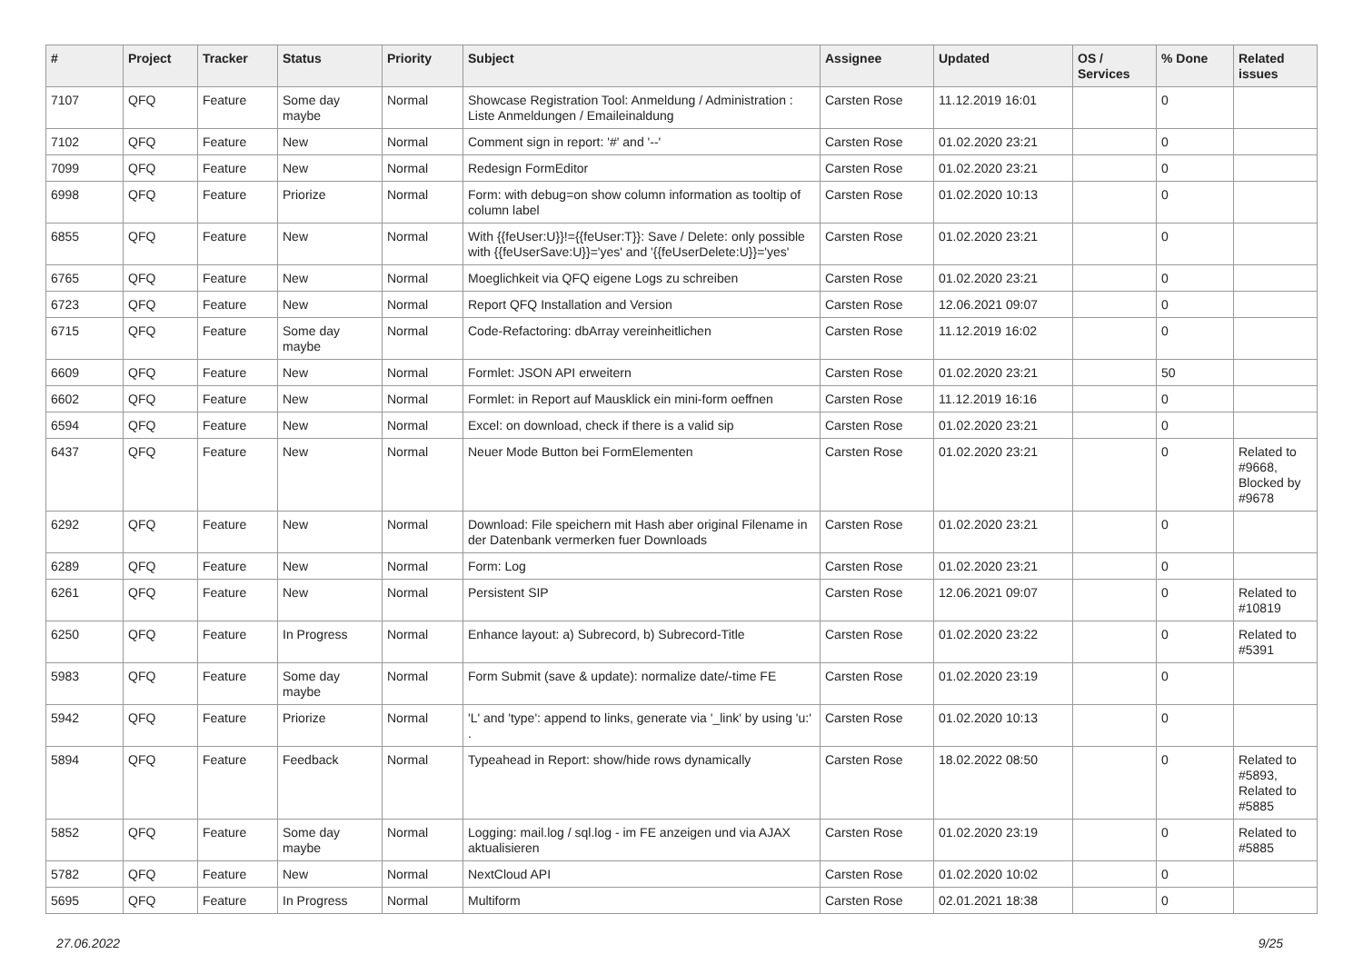| # | Project | Tracker | Status | Priority | Subject | Assignee | Updated | OS / Services | % Done | Related issues |
| --- | --- | --- | --- | --- | --- | --- | --- | --- | --- | --- |
| 7107 | QFQ | Feature | Some day maybe | Normal | Showcase Registration Tool: Anmeldung / Administration : Liste Anmeldungen / Emaileinaldung | Carsten Rose | 11.12.2019 16:01 | | 0 | |
| 7102 | QFQ | Feature | New | Normal | Comment sign in report: '#' and '--' | Carsten Rose | 01.02.2020 23:21 | | 0 | |
| 7099 | QFQ | Feature | New | Normal | Redesign FormEditor | Carsten Rose | 01.02.2020 23:21 | | 0 | |
| 6998 | QFQ | Feature | Priorize | Normal | Form: with debug=on show column information as tooltip of column label | Carsten Rose | 01.02.2020 10:13 | | 0 | |
| 6855 | QFQ | Feature | New | Normal | With {{feUser:U}}!={{feUser:T}}: Save / Delete: only possible with {{feUserSave:U}}='yes' and '{{feUserDelete:U}}='yes' | Carsten Rose | 01.02.2020 23:21 | | 0 | |
| 6765 | QFQ | Feature | New | Normal | Moeglichkeit via QFQ eigene Logs zu schreiben | Carsten Rose | 01.02.2020 23:21 | | 0 | |
| 6723 | QFQ | Feature | New | Normal | Report QFQ Installation and Version | Carsten Rose | 12.06.2021 09:07 | | 0 | |
| 6715 | QFQ | Feature | Some day maybe | Normal | Code-Refactoring: dbArray vereinheitlichen | Carsten Rose | 11.12.2019 16:02 | | 0 | |
| 6609 | QFQ | Feature | New | Normal | Formlet: JSON API erweitern | Carsten Rose | 01.02.2020 23:21 | | 50 | |
| 6602 | QFQ | Feature | New | Normal | Formlet: in Report auf Mausklick ein mini-form oeffnen | Carsten Rose | 11.12.2019 16:16 | | 0 | |
| 6594 | QFQ | Feature | New | Normal | Excel: on download, check if there is a valid sip | Carsten Rose | 01.02.2020 23:21 | | 0 | |
| 6437 | QFQ | Feature | New | Normal | Neuer Mode Button bei FormElementen | Carsten Rose | 01.02.2020 23:21 | | 0 | Related to #9668, Blocked by #9678 |
| 6292 | QFQ | Feature | New | Normal | Download: File speichern mit Hash aber original Filename in der Datenbank vermerken fuer Downloads | Carsten Rose | 01.02.2020 23:21 | | 0 | |
| 6289 | QFQ | Feature | New | Normal | Form: Log | Carsten Rose | 01.02.2020 23:21 | | 0 | |
| 6261 | QFQ | Feature | New | Normal | Persistent SIP | Carsten Rose | 12.06.2021 09:07 | | 0 | Related to #10819 |
| 6250 | QFQ | Feature | In Progress | Normal | Enhance layout: a) Subrecord, b) Subrecord-Title | Carsten Rose | 01.02.2020 23:22 | | 0 | Related to #5391 |
| 5983 | QFQ | Feature | Some day maybe | Normal | Form Submit (save & update): normalize date/-time FE | Carsten Rose | 01.02.2020 23:19 | | 0 | |
| 5942 | QFQ | Feature | Priorize | Normal | 'L' and 'type': append to links, generate via '_link' by using 'u:' . | Carsten Rose | 01.02.2020 10:13 | | 0 | |
| 5894 | QFQ | Feature | Feedback | Normal | Typeahead in Report: show/hide rows dynamically | Carsten Rose | 18.02.2022 08:50 | | 0 | Related to #5893, Related to #5885 |
| 5852 | QFQ | Feature | Some day maybe | Normal | Logging: mail.log / sql.log - im FE anzeigen und via AJAX aktualisieren | Carsten Rose | 01.02.2020 23:19 | | 0 | Related to #5885 |
| 5782 | QFQ | Feature | New | Normal | NextCloud API | Carsten Rose | 01.02.2020 10:02 | | 0 | |
| 5695 | QFQ | Feature | In Progress | Normal | Multiform | Carsten Rose | 02.01.2021 18:38 | | 0 | |
27.06.2022 9/25